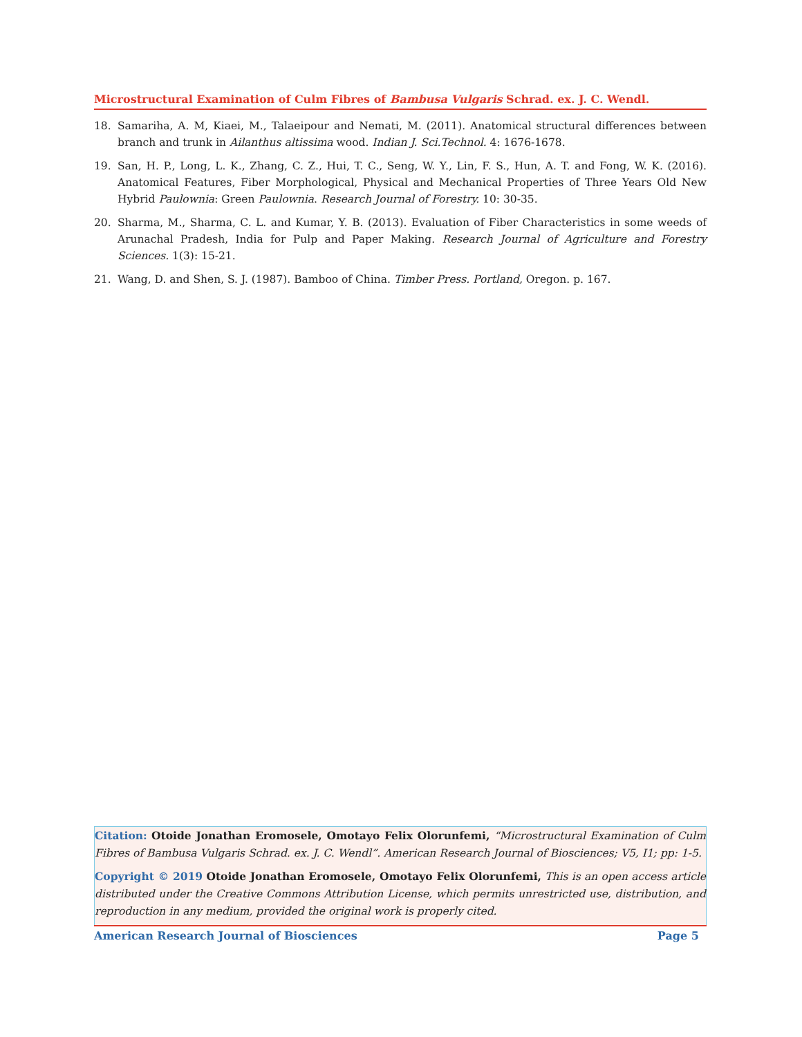Microstructural Examination of Culm Fibres of Bambusa Vulgaris Schrad. ex. J. C. Wendl.
18. Samariha, A. M, Kiaei, M., Talaeipour and Nemati, M. (2011). Anatomical structural differences between branch and trunk in Ailanthus altissima wood. Indian J. Sci.Technol. 4: 1676-1678.
19. San, H. P., Long, L. K., Zhang, C. Z., Hui, T. C., Seng, W. Y., Lin, F. S., Hun, A. T. and Fong, W. K. (2016). Anatomical Features, Fiber Morphological, Physical and Mechanical Properties of Three Years Old New Hybrid Paulownia: Green Paulownia. Research Journal of Forestry. 10: 30-35.
20. Sharma, M., Sharma, C. L. and Kumar, Y. B. (2013). Evaluation of Fiber Characteristics in some weeds of Arunachal Pradesh, India for Pulp and Paper Making. Research Journal of Agriculture and Forestry Sciences. 1(3): 15-21.
21. Wang, D. and Shen, S. J. (1987). Bamboo of China. Timber Press. Portland, Oregon. p. 167.
Citation: Otoide Jonathan Eromosele, Omotayo Felix Olorunfemi, “Microstructural Examination of Culm Fibres of Bambusa Vulgaris Schrad. ex. J. C. Wendl”. American Research Journal of Biosciences; V5, I1; pp: 1-5.
Copyright © 2019 Otoide Jonathan Eromosele, Omotayo Felix Olorunfemi, This is an open access article distributed under the Creative Commons Attribution License, which permits unrestricted use, distribution, and reproduction in any medium, provided the original work is properly cited.
American Research Journal of Biosciences Page 5